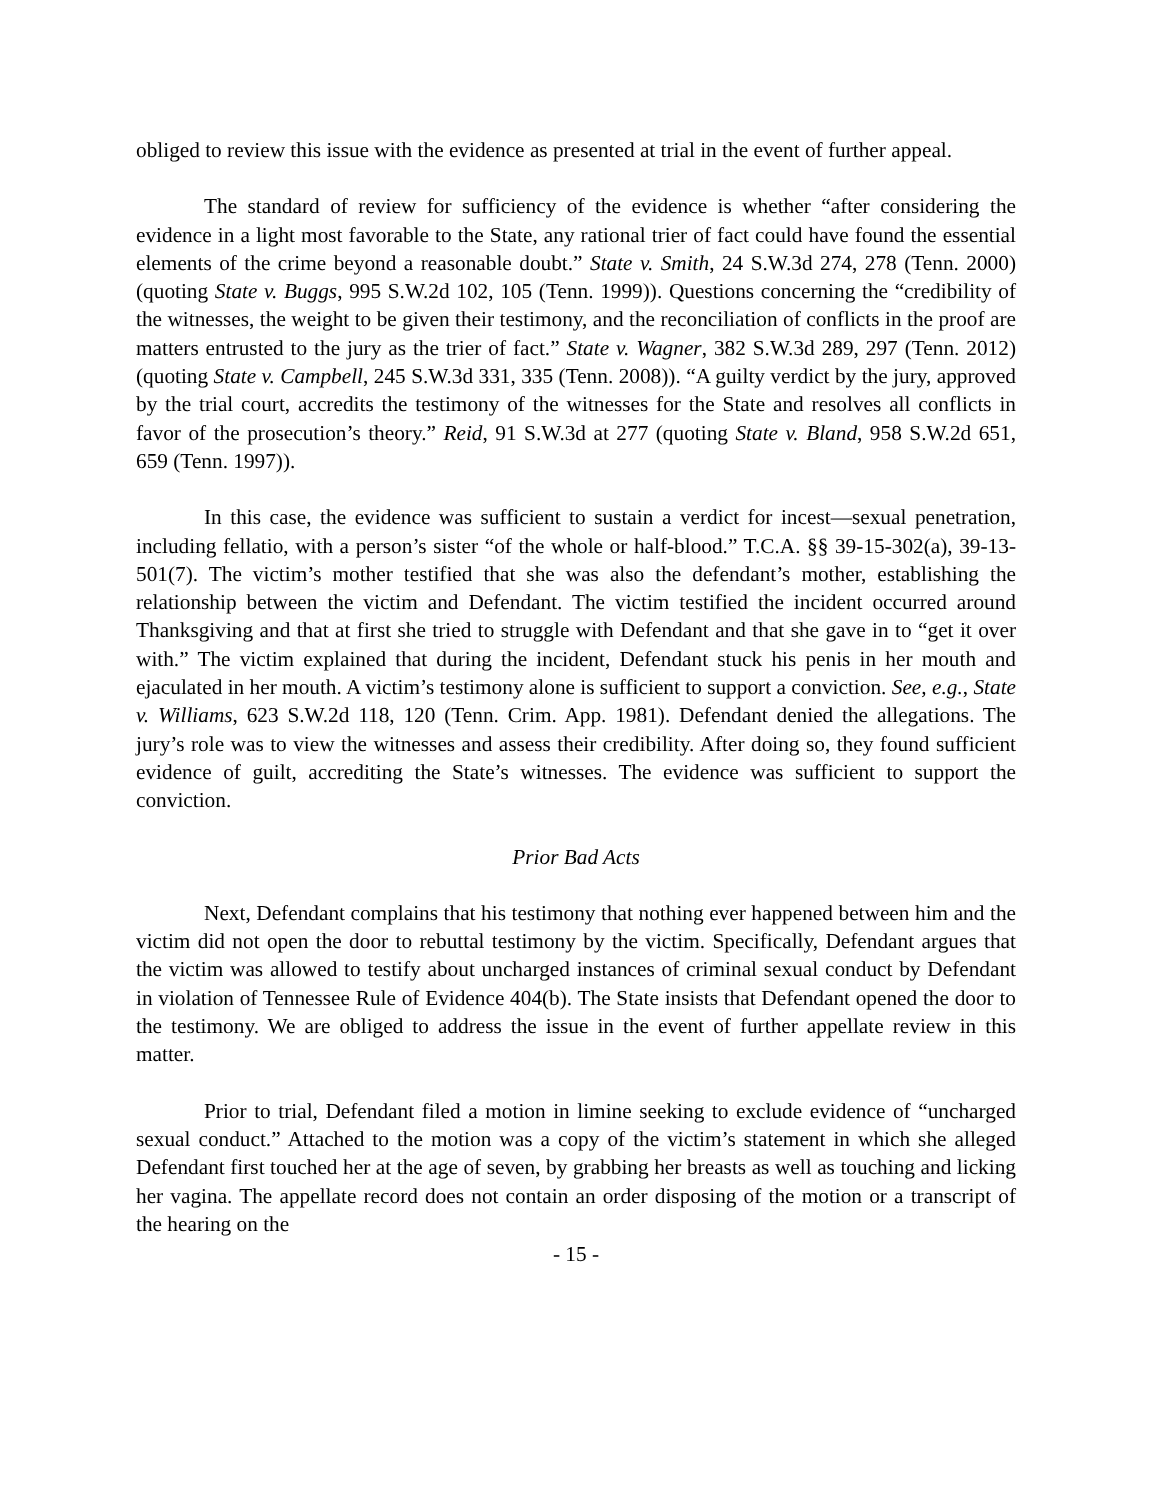obliged to review this issue with the evidence as presented at trial in the event of further appeal.
The standard of review for sufficiency of the evidence is whether “after considering the evidence in a light most favorable to the State, any rational trier of fact could have found the essential elements of the crime beyond a reasonable doubt.” State v. Smith, 24 S.W.3d 274, 278 (Tenn. 2000) (quoting State v. Buggs, 995 S.W.2d 102, 105 (Tenn. 1999)). Questions concerning the “credibility of the witnesses, the weight to be given their testimony, and the reconciliation of conflicts in the proof are matters entrusted to the jury as the trier of fact.” State v. Wagner, 382 S.W.3d 289, 297 (Tenn. 2012) (quoting State v. Campbell, 245 S.W.3d 331, 335 (Tenn. 2008)). “A guilty verdict by the jury, approved by the trial court, accredits the testimony of the witnesses for the State and resolves all conflicts in favor of the prosecution’s theory.” Reid, 91 S.W.3d at 277 (quoting State v. Bland, 958 S.W.2d 651, 659 (Tenn. 1997)).
In this case, the evidence was sufficient to sustain a verdict for incest—sexual penetration, including fellatio, with a person’s sister “of the whole or half-blood.” T.C.A. §§ 39-15-302(a), 39-13-501(7). The victim’s mother testified that she was also the defendant’s mother, establishing the relationship between the victim and Defendant. The victim testified the incident occurred around Thanksgiving and that at first she tried to struggle with Defendant and that she gave in to “get it over with.” The victim explained that during the incident, Defendant stuck his penis in her mouth and ejaculated in her mouth. A victim’s testimony alone is sufficient to support a conviction. See, e.g., State v. Williams, 623 S.W.2d 118, 120 (Tenn. Crim. App. 1981). Defendant denied the allegations. The jury’s role was to view the witnesses and assess their credibility. After doing so, they found sufficient evidence of guilt, accrediting the State’s witnesses. The evidence was sufficient to support the conviction.
Prior Bad Acts
Next, Defendant complains that his testimony that nothing ever happened between him and the victim did not open the door to rebuttal testimony by the victim. Specifically, Defendant argues that the victim was allowed to testify about uncharged instances of criminal sexual conduct by Defendant in violation of Tennessee Rule of Evidence 404(b). The State insists that Defendant opened the door to the testimony. We are obliged to address the issue in the event of further appellate review in this matter.
Prior to trial, Defendant filed a motion in limine seeking to exclude evidence of “uncharged sexual conduct.” Attached to the motion was a copy of the victim’s statement in which she alleged Defendant first touched her at the age of seven, by grabbing her breasts as well as touching and licking her vagina. The appellate record does not contain an order disposing of the motion or a transcript of the hearing on the
- 15 -